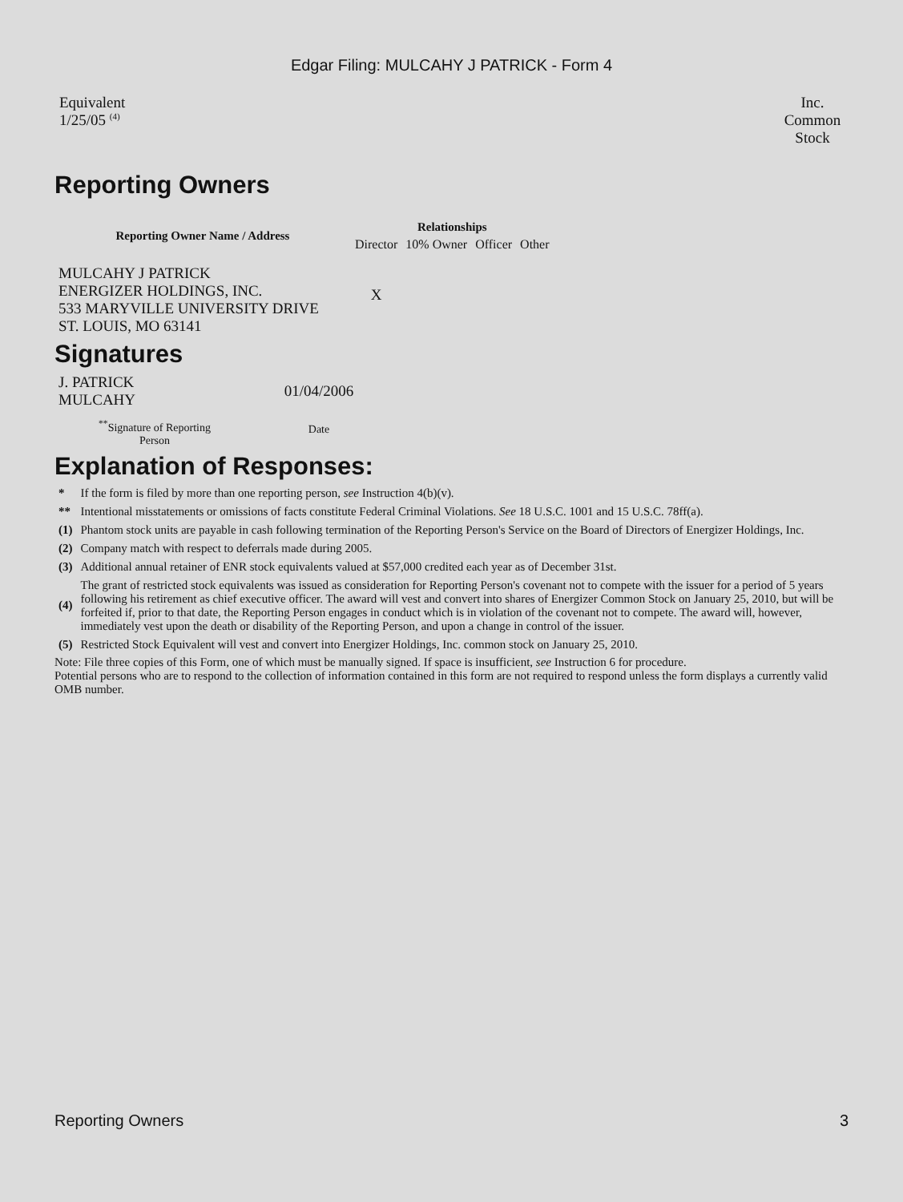Edgar Filing: MULCAHY J PATRICK - Form 4
Equivalent
1/25/05 <sup>(4)</sup>
Inc.
Common
Stock
Reporting Owners
| Reporting Owner Name / Address | Relationships | | | |
| --- | --- | --- | --- | --- |
| | Director | 10% Owner | Officer | Other |
| MULCAHY J PATRICK ENERGIZER HOLDINGS, INC. 533 MARYVILLE UNIVERSITY DRIVE ST. LOUIS, MO 63141 | X | | | |
Signatures
| J. PATRICK MULCAHY | 01/04/2006 |
| <sup>**</sup> Signature of Reporting Person | Date |
Explanation of Responses:
| * | If the form is filed by more than one reporting person, see Instruction 4(b)(v). |
| ** | Intentional misstatements or omissions of facts constitute Federal Criminal Violations. See 18 U.S.C. 1001 and 15 U.S.C. 78ff(a). |
| (1) | Phantom stock units are payable in cash following termination of the Reporting Person's Service on the Board of Directors of Energizer Holdings, Inc. |
| (2) | Company match with respect to deferrals made during 2005. |
| (3) | Additional annual retainer of ENR stock equivalents valued at $57,000 credited each year as of December 31st. |
| (4) | The grant of restricted stock equivalents was issued as consideration for Reporting Person's covenant not to compete with the issuer for a period of 5 years following his retirement as chief executive officer. The award will vest and convert into shares of Energizer Common Stock on January 25, 2010, but will be forfeited if, prior to that date, the Reporting Person engages in conduct which is in violation of the covenant not to compete. The award will, however, immediately vest upon the death or disability of the Reporting Person, and upon a change in control of the issuer. |
| (5) | Restricted Stock Equivalent will vest and convert into Energizer Holdings, Inc. common stock on January 25, 2010. |
Note: File three copies of this Form, one of which must be manually signed. If space is insufficient, see Instruction 6 for procedure.
Potential persons who are to respond to the collection of information contained in this form are not required to respond unless the form displays a currently valid OMB number.
Reporting Owners 3